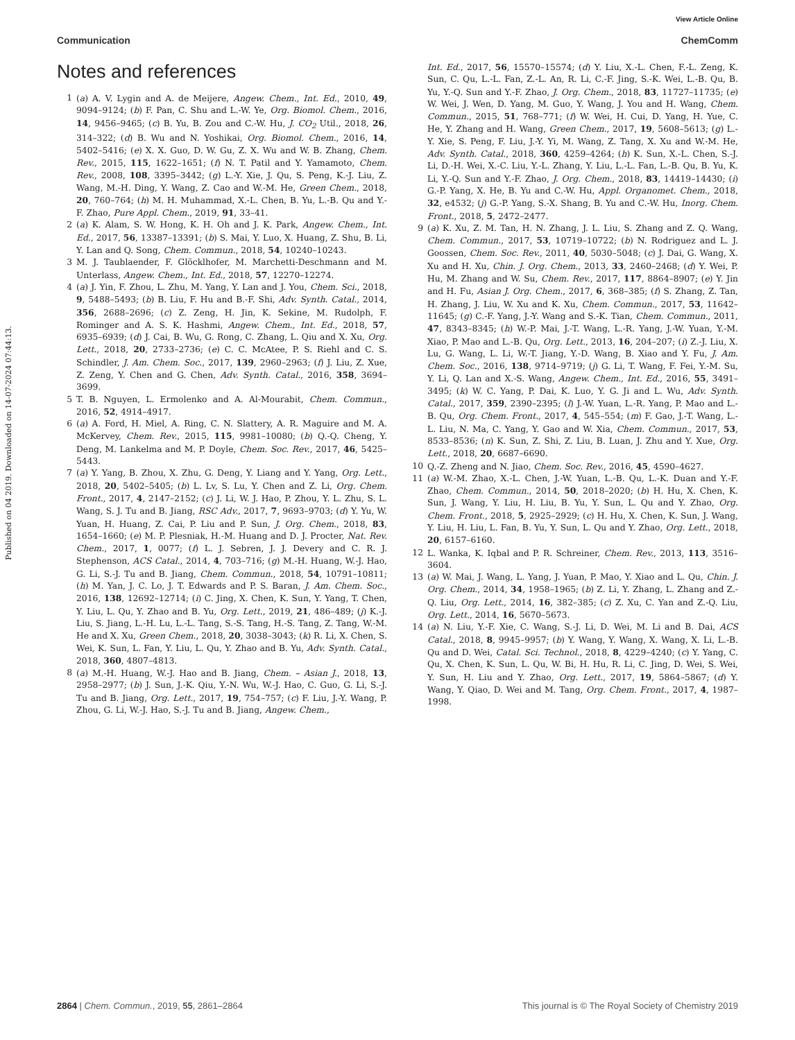View Article Online
Communication ChemComm
Published on 04 2019. Downloaded on 14-07-2024 07:44:13.
Notes and references
1 (a) A. V. Lygin and A. de Meijere, Angew. Chem., Int. Ed., 2010, 49, 9094–9124; (b) F. Pan, C. Shu and L.-W. Ye, Org. Biomol. Chem., 2016, 14, 9456–9465; (c) B. Yu, B. Zou and C.-W. Hu, J. CO<sub>2</sub> Util., 2018, 26, 314–322; (d) B. Wu and N. Yoshikai, Org. Biomol. Chem., 2016, 14, 5402–5416; (e) X. X. Guo, D. W. Gu, Z. X. Wu and W. B. Zhang, Chem. Rev., 2015, 115, 1622–1651; (f) N. T. Patil and Y. Yamamoto, Chem. Rev., 2008, 108, 3395–3442; (g) L.-Y. Xie, J. Qu, S. Peng, K.-J. Liu, Z. Wang, M.-H. Ding, Y. Wang, Z. Cao and W.-M. He, Green Chem., 2018, 20, 760–764; (h) M. H. Muhammad, X.-L. Chen, B. Yu, L.-B. Qu and Y.-F. Zhao, Pure Appl. Chem., 2019, 91, 33–41.
2 (a) K. Alam, S. W. Hong, K. H. Oh and J. K. Park, Angew. Chem., Int. Ed., 2017, 56, 13387–13391; (b) S. Mai, Y. Luo, X. Huang, Z. Shu, B. Li, Y. Lan and Q. Song, Chem. Commun., 2018, 54, 10240–10243.
3 M. J. Taublaender, F. Glöcklhofer, M. Marchetti-Deschmann and M. Unterlass, Angew. Chem., Int. Ed., 2018, 57, 12270–12274.
4 (a) J. Yin, F. Zhou, L. Zhu, M. Yang, Y. Lan and J. You, Chem. Sci., 2018, 9, 5488–5493; (b) B. Liu, F. Hu and B.-F. Shi, Adv. Synth. Catal., 2014, 356, 2688–2696; (c) Z. Zeng, H. Jin, K. Sekine, M. Rudolph, F. Rominger and A. S. K. Hashmi, Angew. Chem., Int. Ed., 2018, 57, 6935–6939; (d) J. Cai, B. Wu, G. Rong, C. Zhang, L. Qiu and X. Xu, Org. Lett., 2018, 20, 2733–2736; (e) C. C. McAtee, P. S. Riehl and C. S. Schindler, J. Am. Chem. Soc., 2017, 139, 2960–2963; (f) J. Liu, Z. Xue, Z. Zeng, Y. Chen and G. Chen, Adv. Synth. Catal., 2016, 358, 3694–3699.
5 T. B. Nguyen, L. Ermolenko and A. Al-Mourabit, Chem. Commun., 2016, 52, 4914–4917.
6 (a) A. Ford, H. Miel, A. Ring, C. N. Slattery, A. R. Maguire and M. A. McKervey, Chem. Rev., 2015, 115, 9981–10080; (b) Q.-Q. Cheng, Y. Deng, M. Lankelma and M. P. Doyle, Chem. Soc. Rev., 2017, 46, 5425–5443.
7 (a) Y. Yang, B. Zhou, X. Zhu, G. Deng, Y. Liang and Y. Yang, Org. Lett., 2018, 20, 5402–5405; (b) L. Lv, S. Lu, Y. Chen and Z. Li, Org. Chem. Front., 2017, 4, 2147–2152; (c) J. Li, W. J. Hao, P. Zhou, Y. L. Zhu, S. L. Wang, S. J. Tu and B. Jiang, RSC Adv., 2017, 7, 9693–9703; (d) Y. Yu, W. Yuan, H. Huang, Z. Cai, P. Liu and P. Sun, J. Org. Chem., 2018, 83, 1654–1660; (e) M. P. Plesniak, H.-M. Huang and D. J. Procter, Nat. Rev. Chem., 2017, 1, 0077; (f) L. J. Sebren, J. J. Devery and C. R. J. Stephenson, ACS Catal., 2014, 4, 703–716; (g) M.-H. Huang, W.-J. Hao, G. Li, S.-J. Tu and B. Jiang, Chem. Commun., 2018, 54, 10791–10811; (h) M. Yan, J. C. Lo, J. T. Edwards and P. S. Baran, J. Am. Chem. Soc., 2016, 138, 12692–12714; (i) C. Jing, X. Chen, K. Sun, Y. Yang, T. Chen, Y. Liu, L. Qu, Y. Zhao and B. Yu, Org. Lett., 2019, 21, 486–489; (j) K.-J. Liu, S. Jiang, L.-H. Lu, L.-L. Tang, S.-S. Tang, H.-S. Tang, Z. Tang, W.-M. He and X. Xu, Green Chem., 2018, 20, 3038–3043; (k) R. Li, X. Chen, S. Wei, K. Sun, L. Fan, Y. Liu, L. Qu, Y. Zhao and B. Yu, Adv. Synth. Catal., 2018, 360, 4807–4813.
8 (a) M.-H. Huang, W.-J. Hao and B. Jiang, Chem. – Asian J., 2018, 13, 2958–2977; (b) J. Sun, J.-K. Qiu, Y.-N. Wu, W.-J. Hao, C. Guo, G. Li, S.-J. Tu and B. Jiang, Org. Lett., 2017, 19, 754–757; (c) F. Liu, J.-Y. Wang, P. Zhou, G. Li, W.-J. Hao, S.-J. Tu and B. Jiang, Angew. Chem.,
Int. Ed., 2017, 56, 15570–15574; (d) Y. Liu, X.-L. Chen, F.-L. Zeng, K. Sun, C. Qu, L.-L. Fan, Z.-L. An, R. Li, C.-F. Jing, S.-K. Wei, L.-B. Qu, B. Yu, Y.-Q. Sun and Y.-F. Zhao, J. Org. Chem., 2018, 83, 11727–11735; (e) W. Wei, J. Wen, D. Yang, M. Guo, Y. Wang, J. You and H. Wang, Chem. Commun., 2015, 51, 768–771; (f) W. Wei, H. Cui, D. Yang, H. Yue, C. He, Y. Zhang and H. Wang, Green Chem., 2017, 19, 5608–5613; (g) L.-Y. Xie, S. Peng, F. Liu, J.-Y. Yi, M. Wang, Z. Tang, X. Xu and W.-M. He, Adv. Synth. Catal., 2018, 360, 4259–4264; (h) K. Sun, X.-L. Chen, S.-J. Li, D.-H. Wei, X.-C. Liu, Y.-L. Zhang, Y. Liu, L.-L. Fan, L.-B. Qu, B. Yu, K. Li, Y.-Q. Sun and Y.-F. Zhao, J. Org. Chem., 2018, 83, 14419–14430; (i) G.-P. Yang, X. He, B. Yu and C.-W. Hu, Appl. Organomet. Chem., 2018, 32, e4532; (j) G.-P. Yang, S.-X. Shang, B. Yu and C.-W. Hu, Inorg. Chem. Front., 2018, 5, 2472–2477.
9 (a) K. Xu, Z. M. Tan, H. N. Zhang, J. L. Liu, S. Zhang and Z. Q. Wang, Chem. Commun., 2017, 53, 10719–10722; (b) N. Rodriguez and L. J. Goossen, Chem. Soc. Rev., 2011, 40, 5030–5048; (c) J. Dai, G. Wang, X. Xu and H. Xu, Chin. J. Org. Chem., 2013, 33, 2460–2468; (d) Y. Wei, P. Hu, M. Zhang and W. Su, Chem. Rev., 2017, 117, 8864–8907; (e) Y. Jin and H. Fu, Asian J. Org. Chem., 2017, 6, 368–385; (f) S. Zhang, Z. Tan, H. Zhang, J. Liu, W. Xu and K. Xu, Chem. Commun., 2017, 53, 11642–11645; (g) C.-F. Yang, J.-Y. Wang and S.-K. Tian, Chem. Commun., 2011, 47, 8343–8345; (h) W.-P. Mai, J.-T. Wang, L.-R. Yang, J.-W. Yuan, Y.-M. Xiao, P. Mao and L.-B. Qu, Org. Lett., 2013, 16, 204–207; (i) Z.-J. Liu, X. Lu, G. Wang, L. Li, W.-T. Jiang, Y.-D. Wang, B. Xiao and Y. Fu, J. Am. Chem. Soc., 2016, 138, 9714–9719; (j) G. Li, T. Wang, F. Fei, Y.-M. Su, Y. Li, Q. Lan and X.-S. Wang, Angew. Chem., Int. Ed., 2016, 55, 3491–3495; (k) W. C. Yang, P. Dai, K. Luo, Y. G. Ji and L. Wu, Adv. Synth. Catal., 2017, 359, 2390–2395; (l) J.-W. Yuan, L.-R. Yang, P. Mao and L.-B. Qu, Org. Chem. Front., 2017, 4, 545–554; (m) F. Gao, J.-T. Wang, L.-L. Liu, N. Ma, C. Yang, Y. Gao and W. Xia, Chem. Commun., 2017, 53, 8533–8536; (n) K. Sun, Z. Shi, Z. Liu, B. Luan, J. Zhu and Y. Xue, Org. Lett., 2018, 20, 6687–6690.
10 Q.-Z. Zheng and N. Jiao, Chem. Soc. Rev., 2016, 45, 4590–4627.
11 (a) W.-M. Zhao, X.-L. Chen, J.-W. Yuan, L.-B. Qu, L.-K. Duan and Y.-F. Zhao, Chem. Commun., 2014, 50, 2018–2020; (b) H. Hu, X. Chen, K. Sun, J. Wang, Y. Liu, H. Liu, B. Yu, Y. Sun, L. Qu and Y. Zhao, Org. Chem. Front., 2018, 5, 2925–2929; (c) H. Hu, X. Chen, K. Sun, J. Wang, Y. Liu, H. Liu, L. Fan, B. Yu, Y. Sun, L. Qu and Y. Zhao, Org. Lett., 2018, 20, 6157–6160.
12 L. Wanka, K. Iqbal and P. R. Schreiner, Chem. Rev., 2013, 113, 3516–3604.
13 (a) W. Mai, J. Wang, L. Yang, J. Yuan, P. Mao, Y. Xiao and L. Qu, Chin. J. Org. Chem., 2014, 34, 1958–1965; (b) Z. Li, Y. Zhang, L. Zhang and Z.-Q. Liu, Org. Lett., 2014, 16, 382–385; (c) Z. Xu, C. Yan and Z.-Q. Liu, Org. Lett., 2014, 16, 5670–5673.
14 (a) N. Liu, Y.-F. Xie, C. Wang, S.-J. Li, D. Wei, M. Li and B. Dai, ACS Catal., 2018, 8, 9945–9957; (b) Y. Wang, Y. Wang, X. Wang, X. Li, L.-B. Qu and D. Wei, Catal. Sci. Technol., 2018, 8, 4229–4240; (c) Y. Yang, C. Qu, X. Chen, K. Sun, L. Qu, W. Bi, H. Hu, R. Li, C. Jing, D. Wei, S. Wei, Y. Sun, H. Liu and Y. Zhao, Org. Lett., 2017, 19, 5864–5867; (d) Y. Wang, Y. Qiao, D. Wei and M. Tang, Org. Chem. Front., 2017, 4, 1987–1998.
2864 | Chem. Commun., 2019, 55, 2861–2864 This journal is © The Royal Society of Chemistry 2019